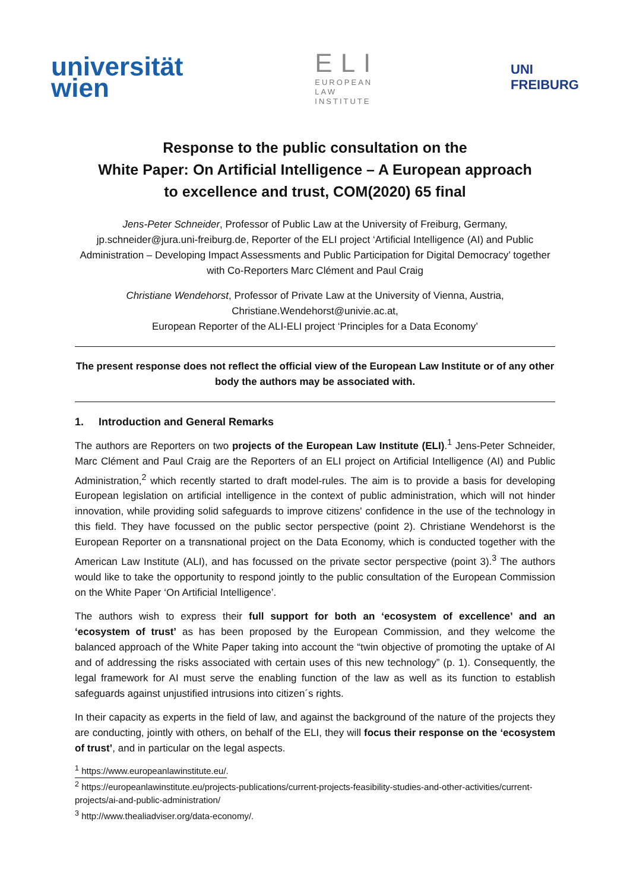universität
wien
ELI
EUROPEAN
LAW
INSTITUTE
UNI
FREIBURG
Response to the public consultation on the
White Paper: On Artificial Intelligence – A European approach
to excellence and trust, COM(2020) 65 final
Jens-Peter Schneider, Professor of Public Law at the University of Freiburg, Germany, jp.schneider@jura.uni-freiburg.de, Reporter of the ELI project ‘Artificial Intelligence (AI) and Public Administration – Developing Impact Assessments and Public Participation for Digital Democracy’ together with Co-Reporters Marc Clément and Paul Craig
Christiane Wendehorst, Professor of Private Law at the University of Vienna, Austria,
Christiane.Wendehorst@univie.ac.at,
European Reporter of the ALI-ELI project ‘Principles for a Data Economy’
The present response does not reflect the official view of the European Law Institute or of any other body the authors may be associated with.
1. Introduction and General Remarks
The authors are Reporters on two projects of the European Law Institute (ELI).<sup>1</sup> Jens-Peter Schneider, Marc Clément and Paul Craig are the Reporters of an ELI project on Artificial Intelligence (AI) and Public Administration,<sup>2</sup> which recently started to draft model-rules. The aim is to provide a basis for developing European legislation on artificial intelligence in the context of public administration, which will not hinder innovation, while providing solid safeguards to improve citizens' confidence in the use of the technology in this field. They have focussed on the public sector perspective (point 2). Christiane Wendehorst is the European Reporter on a transnational project on the Data Economy, which is conducted together with the American Law Institute (ALI), and has focussed on the private sector perspective (point 3).<sup>3</sup> The authors would like to take the opportunity to respond jointly to the public consultation of the European Commission on the White Paper ‘On Artificial Intelligence’.
The authors wish to express their full support for both an ‘ecosystem of excellence’ and an ‘ecosystem of trust’ as has been proposed by the European Commission, and they welcome the balanced approach of the White Paper taking into account the “twin objective of promoting the uptake of AI and of addressing the risks associated with certain uses of this new technology” (p. 1). Consequently, the legal framework for AI must serve the enabling function of the law as well as its function to establish safeguards against unjustified intrusions into citizen´s rights.
In their capacity as experts in the field of law, and against the background of the nature of the projects they are conducting, jointly with others, on behalf of the ELI, they will focus their response on the ‘ecosystem of trust’, and in particular on the legal aspects.
<sup>1</sup> https://www.europeanlawinstitute.eu/.
<sup>2</sup> https://europeanlawinstitute.eu/projects-publications/current-projects-feasibility-studies-and-other-activities/current-projects/ai-and-public-administration/
<sup>3</sup> http://www.thealiadviser.org/data-economy/.